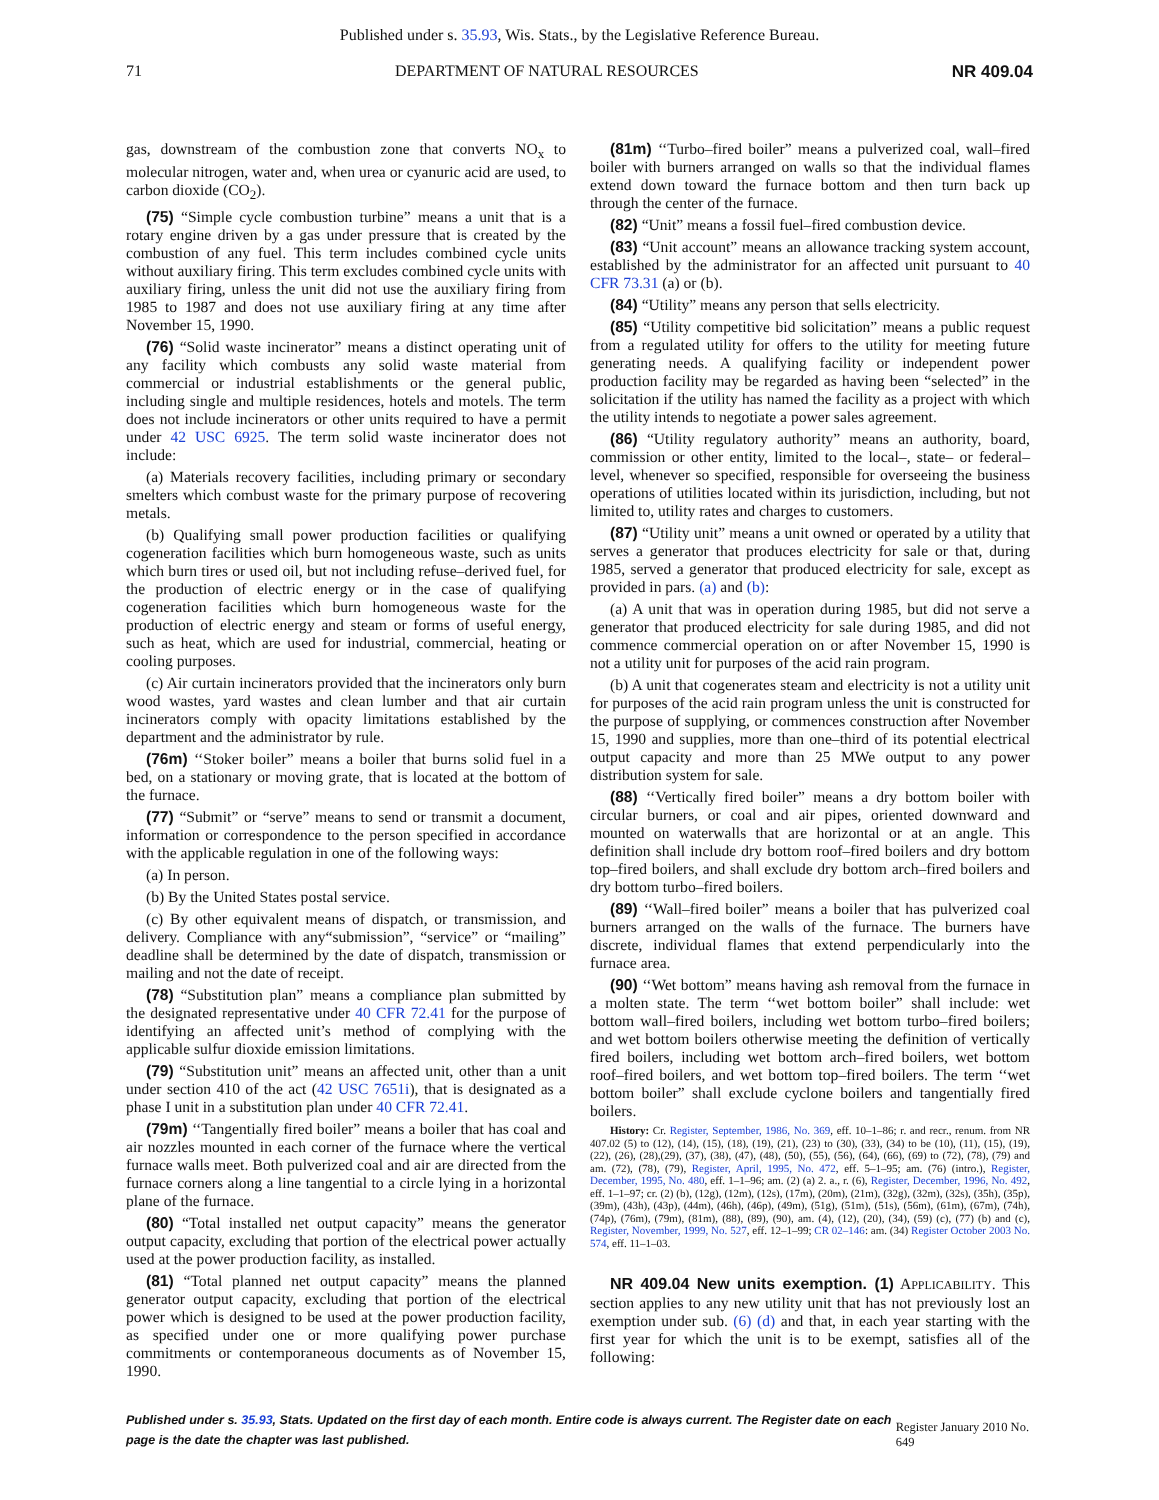Published under s. 35.93, Wis. Stats., by the Legislative Reference Bureau.
71 DEPARTMENT OF NATURAL RESOURCES NR 409.04
gas, downstream of the combustion zone that converts NO<sub>x</sub> to molecular nitrogen, water and, when urea or cyanuric acid are used, to carbon dioxide (CO<sub>2</sub>).
(75) “Simple cycle combustion turbine” means a unit that is a rotary engine driven by a gas under pressure that is created by the combustion of any fuel. This term includes combined cycle units without auxiliary firing. This term excludes combined cycle units with auxiliary firing, unless the unit did not use the auxiliary firing from 1985 to 1987 and does not use auxiliary firing at any time after November 15, 1990.
(76) “Solid waste incinerator” means a distinct operating unit of any facility which combusts any solid waste material from commercial or industrial establishments or the general public, including single and multiple residences, hotels and motels. The term does not include incinerators or other units required to have a permit under 42 USC 6925. The term solid waste incinerator does not include:
(a) Materials recovery facilities, including primary or secondary smelters which combust waste for the primary purpose of recovering metals.
(b) Qualifying small power production facilities or qualifying cogeneration facilities which burn homogeneous waste, such as units which burn tires or used oil, but not including refuse–derived fuel, for the production of electric energy or in the case of qualifying cogeneration facilities which burn homogeneous waste for the production of electric energy and steam or forms of useful energy, such as heat, which are used for industrial, commercial, heating or cooling purposes.
(c) Air curtain incinerators provided that the incinerators only burn wood wastes, yard wastes and clean lumber and that air curtain incinerators comply with opacity limitations established by the department and the administrator by rule.
(76m) ‘‘Stoker boiler” means a boiler that burns solid fuel in a bed, on a stationary or moving grate, that is located at the bottom of the furnace.
(77) “Submit” or “serve” means to send or transmit a document, information or correspondence to the person specified in accordance with the applicable regulation in one of the following ways:
(a) In person.
(b) By the United States postal service.
(c) By other equivalent means of dispatch, or transmission, and delivery. Compliance with any“submission”, “service” or “mailing” deadline shall be determined by the date of dispatch, transmission or mailing and not the date of receipt.
(78) “Substitution plan” means a compliance plan submitted by the designated representative under 40 CFR 72.41 for the purpose of identifying an affected unit’s method of complying with the applicable sulfur dioxide emission limitations.
(79) “Substitution unit” means an affected unit, other than a unit under section 410 of the act (42 USC 7651i), that is designated as a phase I unit in a substitution plan under 40 CFR 72.41.
(79m) ‘‘Tangentially fired boiler” means a boiler that has coal and air nozzles mounted in each corner of the furnace where the vertical furnace walls meet. Both pulverized coal and air are directed from the furnace corners along a line tangential to a circle lying in a horizontal plane of the furnace.
(80) “Total installed net output capacity” means the generator output capacity, excluding that portion of the electrical power actually used at the power production facility, as installed.
(81) “Total planned net output capacity” means the planned generator output capacity, excluding that portion of the electrical power which is designed to be used at the power production facility, as specified under one or more qualifying power purchase commitments or contemporaneous documents as of November 15, 1990.
(81m) ‘‘Turbo–fired boiler” means a pulverized coal, wall–fired boiler with burners arranged on walls so that the individual flames extend down toward the furnace bottom and then turn back up through the center of the furnace.
(82) “Unit” means a fossil fuel–fired combustion device.
(83) “Unit account” means an allowance tracking system account, established by the administrator for an affected unit pursuant to 40 CFR 73.31 (a) or (b).
(84) “Utility” means any person that sells electricity.
(85) “Utility competitive bid solicitation” means a public request from a regulated utility for offers to the utility for meeting future generating needs. A qualifying facility or independent power production facility may be regarded as having been “selected” in the solicitation if the utility has named the facility as a project with which the utility intends to negotiate a power sales agreement.
(86) “Utility regulatory authority” means an authority, board, commission or other entity, limited to the local–, state– or federal–level, whenever so specified, responsible for overseeing the business operations of utilities located within its jurisdiction, including, but not limited to, utility rates and charges to customers.
(87) “Utility unit” means a unit owned or operated by a utility that serves a generator that produces electricity for sale or that, during 1985, served a generator that produced electricity for sale, except as provided in pars. (a) and (b):
(a) A unit that was in operation during 1985, but did not serve a generator that produced electricity for sale during 1985, and did not commence commercial operation on or after November 15, 1990 is not a utility unit for purposes of the acid rain program.
(b) A unit that cogenerates steam and electricity is not a utility unit for purposes of the acid rain program unless the unit is constructed for the purpose of supplying, or commences construction after November 15, 1990 and supplies, more than one–third of its potential electrical output capacity and more than 25 MWe output to any power distribution system for sale.
(88) ‘‘Vertically fired boiler” means a dry bottom boiler with circular burners, or coal and air pipes, oriented downward and mounted on waterwalls that are horizontal or at an angle. This definition shall include dry bottom roof–fired boilers and dry bottom top–fired boilers, and shall exclude dry bottom arch–fired boilers and dry bottom turbo–fired boilers.
(89) ‘‘Wall–fired boiler” means a boiler that has pulverized coal burners arranged on the walls of the furnace. The burners have discrete, individual flames that extend perpendicularly into the furnace area.
(90) ‘‘Wet bottom” means having ash removal from the furnace in a molten state. The term ‘‘wet bottom boiler” shall include: wet bottom wall–fired boilers, including wet bottom turbo–fired boilers; and wet bottom boilers otherwise meeting the definition of vertically fired boilers, including wet bottom arch–fired boilers, wet bottom roof–fired boilers, and wet bottom top–fired boilers. The term ‘‘wet bottom boiler” shall exclude cyclone boilers and tangentially fired boilers.
History: Cr. Register, September, 1986, No. 369, eff. 10–1–86; r. and recr., renum. from NR 407.02 (5) to (12), (14), (15), (18), (19), (21), (23) to (30), (33), (34) to be (10), (11), (15), (19), (22), (26), (28),(29), (37), (38), (47), (48), (50), (55), (56), (64), (66), (69) to (72), (78), (79) and am. (72), (78), (79), Register, April, 1995, No. 472, eff. 5–1–95; am. (76) (intro.), Register, December, 1995, No. 480, eff. 1–1–96; am. (2) (a) 2. a., r. (6), Register, December, 1996, No. 492, eff. 1–1–97; cr. (2) (b), (12g), (12m), (12s), (17m), (20m), (21m), (32g), (32m), (32s), (35h), (35p), (39m), (43h), (43p), (44m), (46h), (46p), (49m), (51g), (51m), (51s), (56m), (61m), (67m), (74h), (74p), (76m), (79m), (81m), (88), (89), (90), am. (4), (12), (20), (34), (59) (c), (77) (b) and (c), Register, November, 1999, No. 527, eff. 12–1–99; CR 02–146: am. (34) Register October 2003 No. 574, eff. 11–1–03.
NR 409.04 New units exemption. (1) APPLICABILITY. This section applies to any new utility unit that has not previously lost an exemption under sub. (6) (d) and that, in each year starting with the first year for which the unit is to be exempt, satisfies all of the following:
Published under s. 35.93, Stats. Updated on the first day of each month. Entire code is always current. The Register date on each page is the date the chapter was last published. Register January 2010 No. 649